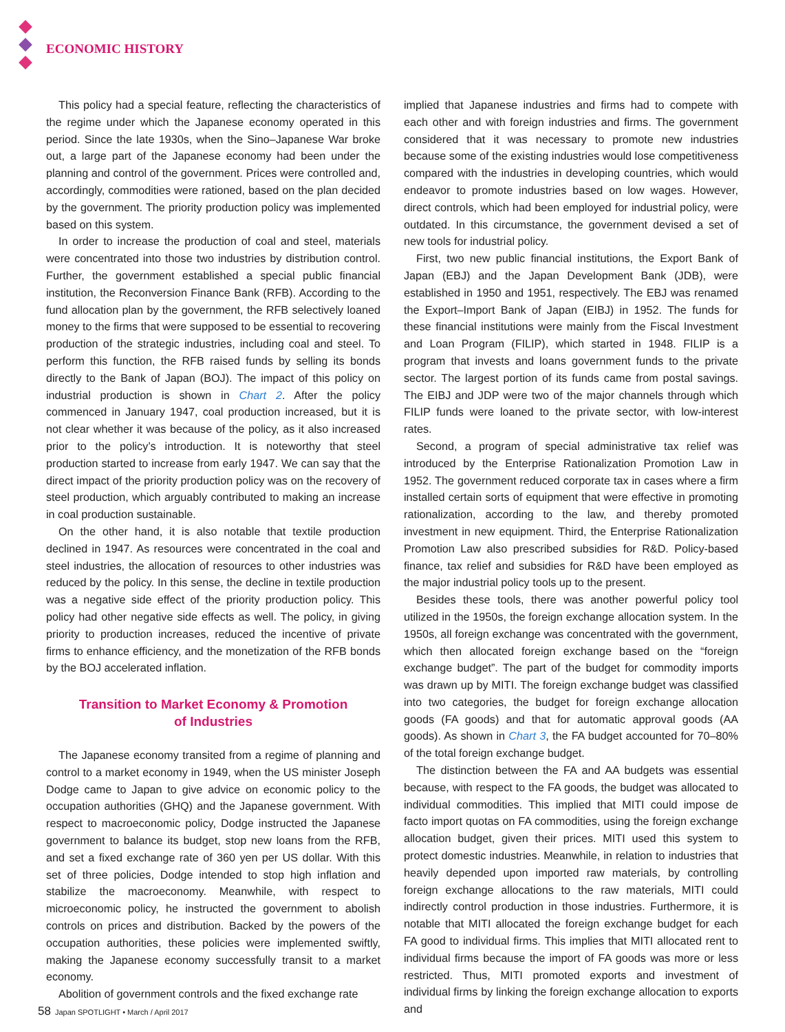ECONOMIC HISTORY
This policy had a special feature, reflecting the characteristics of the regime under which the Japanese economy operated in this period. Since the late 1930s, when the Sino–Japanese War broke out, a large part of the Japanese economy had been under the planning and control of the government. Prices were controlled and, accordingly, commodities were rationed, based on the plan decided by the government. The priority production policy was implemented based on this system.
In order to increase the production of coal and steel, materials were concentrated into those two industries by distribution control. Further, the government established a special public financial institution, the Reconversion Finance Bank (RFB). According to the fund allocation plan by the government, the RFB selectively loaned money to the firms that were supposed to be essential to recovering production of the strategic industries, including coal and steel. To perform this function, the RFB raised funds by selling its bonds directly to the Bank of Japan (BOJ). The impact of this policy on industrial production is shown in Chart 2. After the policy commenced in January 1947, coal production increased, but it is not clear whether it was because of the policy, as it also increased prior to the policy’s introduction. It is noteworthy that steel production started to increase from early 1947. We can say that the direct impact of the priority production policy was on the recovery of steel production, which arguably contributed to making an increase in coal production sustainable.
On the other hand, it is also notable that textile production declined in 1947. As resources were concentrated in the coal and steel industries, the allocation of resources to other industries was reduced by the policy. In this sense, the decline in textile production was a negative side effect of the priority production policy. This policy had other negative side effects as well. The policy, in giving priority to production increases, reduced the incentive of private firms to enhance efficiency, and the monetization of the RFB bonds by the BOJ accelerated inflation.
Transition to Market Economy & Promotion
of Industries
The Japanese economy transited from a regime of planning and control to a market economy in 1949, when the US minister Joseph Dodge came to Japan to give advice on economic policy to the occupation authorities (GHQ) and the Japanese government. With respect to macroeconomic policy, Dodge instructed the Japanese government to balance its budget, stop new loans from the RFB, and set a fixed exchange rate of 360 yen per US dollar. With this set of three policies, Dodge intended to stop high inflation and stabilize the macroeconomy. Meanwhile, with respect to microeconomic policy, he instructed the government to abolish controls on prices and distribution. Backed by the powers of the occupation authorities, these policies were implemented swiftly, making the Japanese economy successfully transit to a market economy.
Abolition of government controls and the fixed exchange rate
implied that Japanese industries and firms had to compete with each other and with foreign industries and firms. The government considered that it was necessary to promote new industries because some of the existing industries would lose competitiveness compared with the industries in developing countries, which would endeavor to promote industries based on low wages. However, direct controls, which had been employed for industrial policy, were outdated. In this circumstance, the government devised a set of new tools for industrial policy.
First, two new public financial institutions, the Export Bank of Japan (EBJ) and the Japan Development Bank (JDB), were established in 1950 and 1951, respectively. The EBJ was renamed the Export–Import Bank of Japan (EIBJ) in 1952. The funds for these financial institutions were mainly from the Fiscal Investment and Loan Program (FILIP), which started in 1948. FILIP is a program that invests and loans government funds to the private sector. The largest portion of its funds came from postal savings. The EIBJ and JDP were two of the major channels through which FILIP funds were loaned to the private sector, with low-interest rates.
Second, a program of special administrative tax relief was introduced by the Enterprise Rationalization Promotion Law in 1952. The government reduced corporate tax in cases where a firm installed certain sorts of equipment that were effective in promoting rationalization, according to the law, and thereby promoted investment in new equipment. Third, the Enterprise Rationalization Promotion Law also prescribed subsidies for R&D. Policy-based finance, tax relief and subsidies for R&D have been employed as the major industrial policy tools up to the present.
Besides these tools, there was another powerful policy tool utilized in the 1950s, the foreign exchange allocation system. In the 1950s, all foreign exchange was concentrated with the government, which then allocated foreign exchange based on the “foreign exchange budget”. The part of the budget for commodity imports was drawn up by MITI. The foreign exchange budget was classified into two categories, the budget for foreign exchange allocation goods (FA goods) and that for automatic approval goods (AA goods). As shown in Chart 3, the FA budget accounted for 70–80% of the total foreign exchange budget.
The distinction between the FA and AA budgets was essential because, with respect to the FA goods, the budget was allocated to individual commodities. This implied that MITI could impose de facto import quotas on FA commodities, using the foreign exchange allocation budget, given their prices. MITI used this system to protect domestic industries. Meanwhile, in relation to industries that heavily depended upon imported raw materials, by controlling foreign exchange allocations to the raw materials, MITI could indirectly control production in those industries. Furthermore, it is notable that MITI allocated the foreign exchange budget for each FA good to individual firms. This implies that MITI allocated rent to individual firms because the import of FA goods was more or less restricted. Thus, MITI promoted exports and investment of individual firms by linking the foreign exchange allocation to exports and
58 Japan SPOTLIGHT • March / April 2017